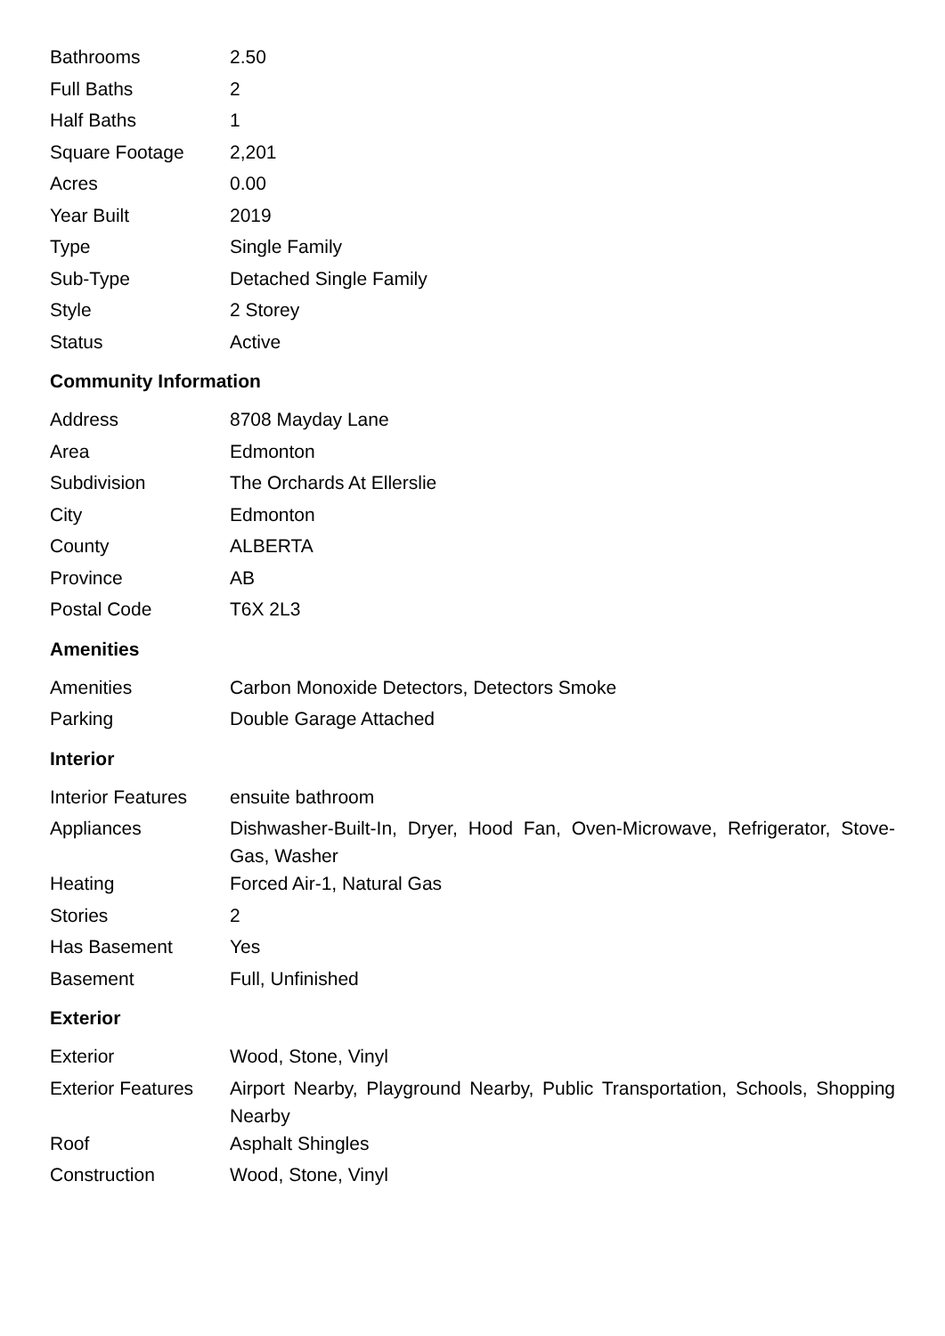| Bathrooms | 2.50 |
| Full Baths | 2 |
| Half Baths | 1 |
| Square Footage | 2,201 |
| Acres | 0.00 |
| Year Built | 2019 |
| Type | Single Family |
| Sub-Type | Detached Single Family |
| Style | 2 Storey |
| Status | Active |
Community Information
| Address | 8708 Mayday Lane |
| Area | Edmonton |
| Subdivision | The Orchards At Ellerslie |
| City | Edmonton |
| County | ALBERTA |
| Province | AB |
| Postal Code | T6X 2L3 |
Amenities
| Amenities | Carbon Monoxide Detectors, Detectors Smoke |
| Parking | Double Garage Attached |
Interior
| Interior Features | ensuite bathroom |
| Appliances | Dishwasher-Built-In, Dryer, Hood Fan, Oven-Microwave, Refrigerator, Stove-Gas, Washer |
| Heating | Forced Air-1, Natural Gas |
| Stories | 2 |
| Has Basement | Yes |
| Basement | Full, Unfinished |
Exterior
| Exterior | Wood, Stone, Vinyl |
| Exterior Features | Airport Nearby, Playground Nearby, Public Transportation, Schools, Shopping Nearby |
| Roof | Asphalt Shingles |
| Construction | Wood, Stone, Vinyl |